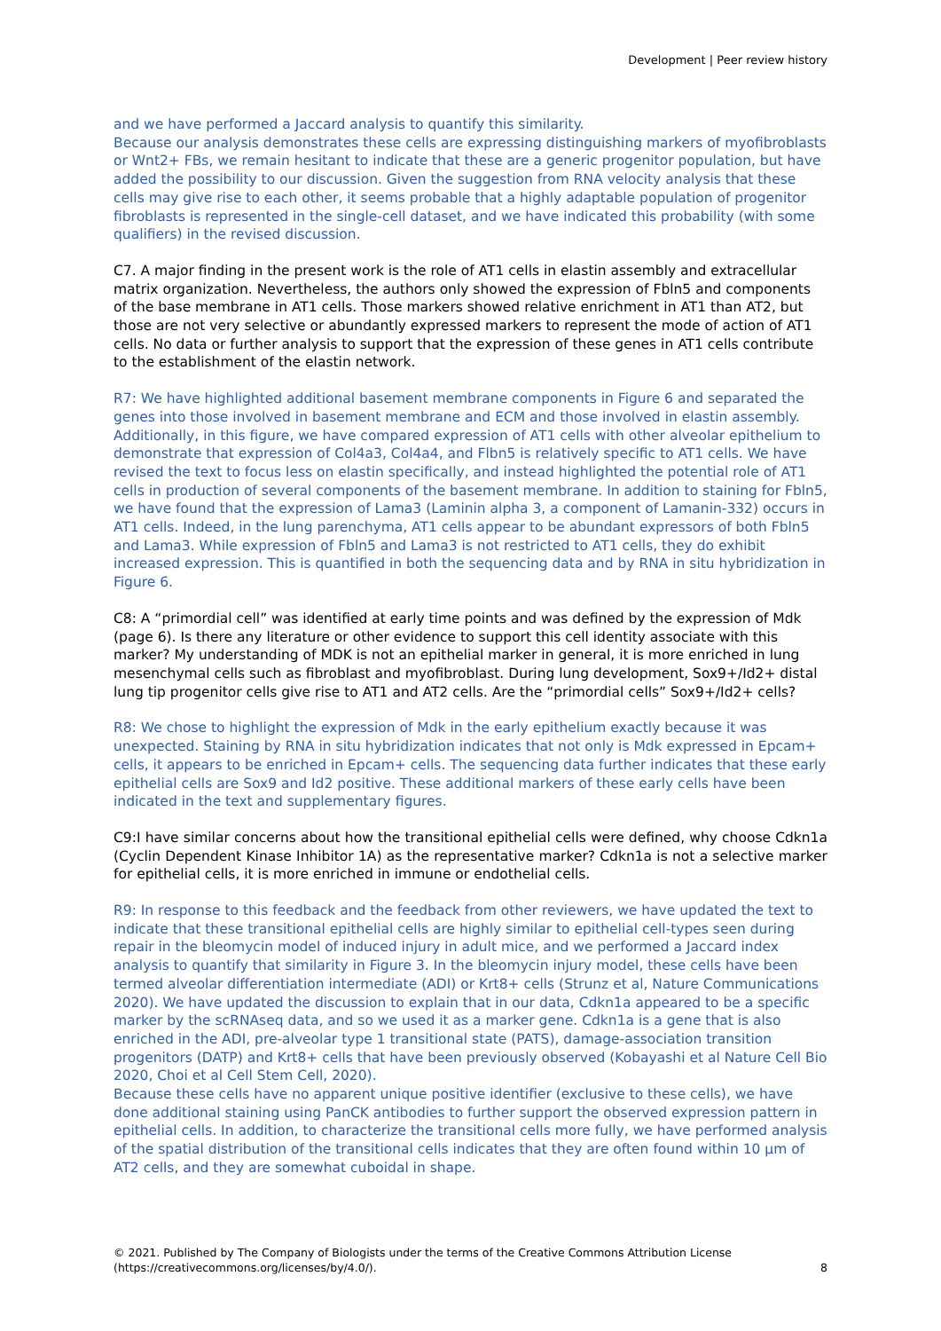Development | Peer review history
and we have performed a Jaccard analysis to quantify this similarity.
Because our analysis demonstrates these cells are expressing distinguishing markers of myofibroblasts or Wnt2+ FBs, we remain hesitant to indicate that these are a generic progenitor population, but have added the possibility to our discussion. Given the suggestion from RNA velocity analysis that these cells may give rise to each other, it seems probable that a highly adaptable population of progenitor fibroblasts is represented in the single-cell dataset, and we have indicated this probability (with some qualifiers) in the revised discussion.
C7. A major finding in the present work is the role of AT1 cells in elastin assembly and extracellular matrix organization. Nevertheless, the authors only showed the expression of Fbln5 and components of the base membrane in AT1 cells. Those markers showed relative enrichment in AT1 than AT2, but those are not very selective or abundantly expressed markers to represent the mode of action of AT1 cells. No data or further analysis to support that the expression of these genes in AT1 cells contribute to the establishment of the elastin network.
R7: We have highlighted additional basement membrane components in Figure 6 and separated the genes into those involved in basement membrane and ECM and those involved in elastin assembly. Additionally, in this figure, we have compared expression of AT1 cells with other alveolar epithelium to demonstrate that expression of Col4a3, Col4a4, and Flbn5 is relatively specific to AT1 cells. We have revised the text to focus less on elastin specifically, and instead highlighted the potential role of AT1 cells in production of several components of the basement membrane. In addition to staining for Fbln5, we have found that the expression of Lama3 (Laminin alpha 3, a component of Lamanin-332) occurs in AT1 cells. Indeed, in the lung parenchyma, AT1 cells appear to be abundant expressors of both Fbln5 and Lama3. While expression of Fbln5 and Lama3 is not restricted to AT1 cells, they do exhibit increased expression. This is quantified in both the sequencing data and by RNA in situ hybridization in Figure 6.
C8: A “primordial cell” was identified at early time points and was defined by the expression of Mdk (page 6). Is there any literature or other evidence to support this cell identity associate with this marker? My understanding of MDK is not an epithelial marker in general, it is more enriched in lung mesenchymal cells such as fibroblast and myofibroblast. During lung development, Sox9+/Id2+ distal lung tip progenitor cells give rise to AT1 and AT2 cells. Are the “primordial cells” Sox9+/Id2+ cells?
R8: We chose to highlight the expression of Mdk in the early epithelium exactly because it was unexpected. Staining by RNA in situ hybridization indicates that not only is Mdk expressed in Epcam+ cells, it appears to be enriched in Epcam+ cells. The sequencing data further indicates that these early epithelial cells are Sox9 and Id2 positive. These additional markers of these early cells have been indicated in the text and supplementary figures.
C9:I have similar concerns about how the transitional epithelial cells were defined, why choose Cdkn1a (Cyclin Dependent Kinase Inhibitor 1A) as the representative marker? Cdkn1a is not a selective marker for epithelial cells, it is more enriched in immune or endothelial cells.
R9: In response to this feedback and the feedback from other reviewers, we have updated the text to indicate that these transitional epithelial cells are highly similar to epithelial cell-types seen during repair in the bleomycin model of induced injury in adult mice, and we performed a Jaccard index analysis to quantify that similarity in Figure 3. In the bleomycin injury model, these cells have been termed alveolar differentiation intermediate (ADI) or Krt8+ cells (Strunz et al, Nature Communications 2020). We have updated the discussion to explain that in our data, Cdkn1a appeared to be a specific marker by the scRNAseq data, and so we used it as a marker gene. Cdkn1a is a gene that is also enriched in the ADI, pre-alveolar type 1 transitional state (PATS), damage-association transition progenitors (DATP) and Krt8+ cells that have been previously observed (Kobayashi et al Nature Cell Bio 2020, Choi et al Cell Stem Cell, 2020).
Because these cells have no apparent unique positive identifier (exclusive to these cells), we have done additional staining using PanCK antibodies to further support the observed expression pattern in epithelial cells. In addition, to characterize the transitional cells more fully, we have performed analysis of the spatial distribution of the transitional cells indicates that they are often found within 10 µm of AT2 cells, and they are somewhat cuboidal in shape.
© 2021. Published by The Company of Biologists under the terms of the Creative Commons Attribution License
(https://creativecommons.org/licenses/by/4.0/).
8